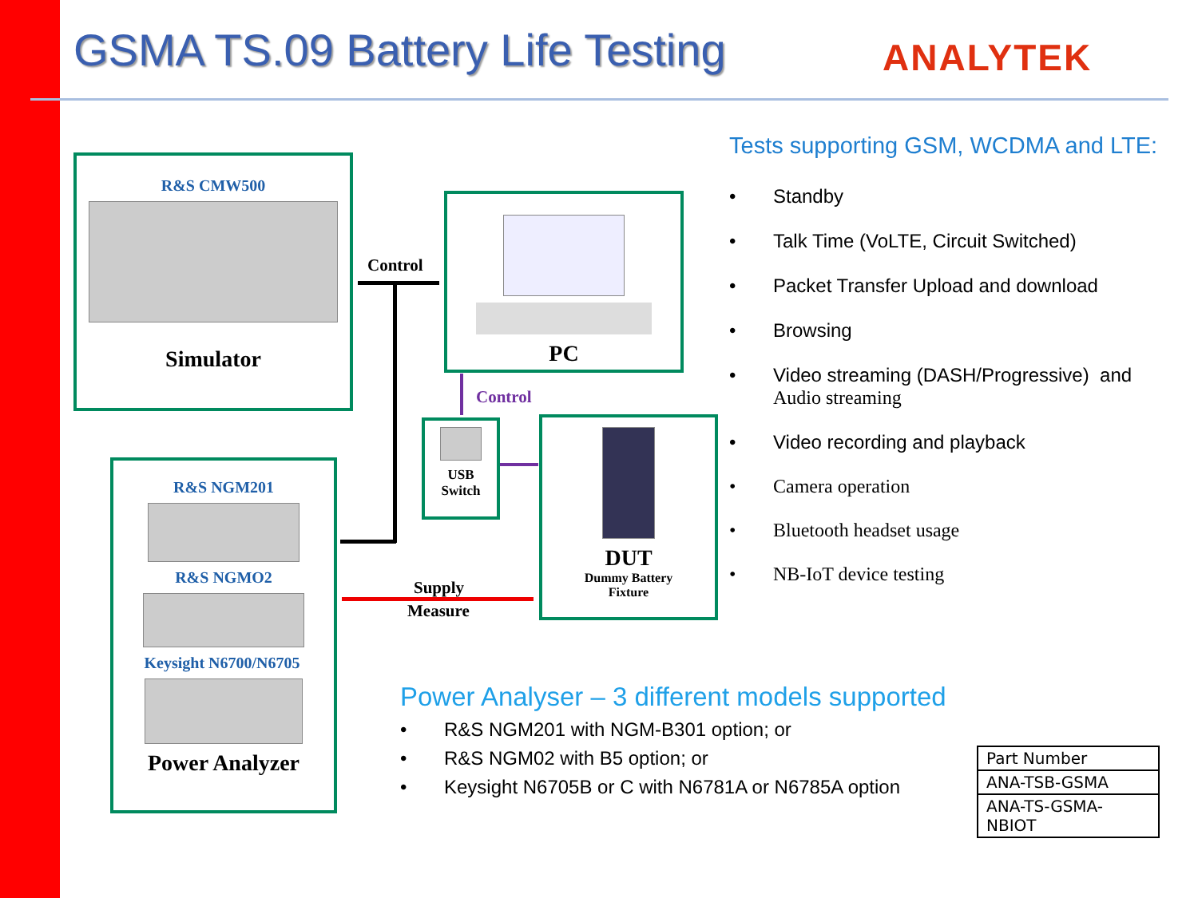GSMA TS.09 Battery Life Testing
ANALYTEK
R&S CMW500
Simulator
Control
PC
Control
USB
Switch
DUT
Dummy Battery
Fixture
R&S NGM201
R&S NGMO2
Keysight N6700/N6705
Power Analyzer
Supply
Measure
Tests supporting GSM, WCDMA and LTE:
• Standby
• Talk Time (VoLTE, Circuit Switched)
• Packet Transfer Upload and download
• Browsing
• Video streaming (DASH/Progressive) and Audio streaming
• Video recording and playback
• Camera operation
• Bluetooth headset usage
• NB-IoT device testing
Power Analyser – 3 different models supported
• R&S NGM201 with NGM-B301 option; or
• R&S NGM02 with B5 option; or
• Keysight N6705B or C with N6781A or N6785A option
| Part Number |
| --- |
| ANA-TSB-GSMA |
| ANA-TS-GSMA-NBIOT |